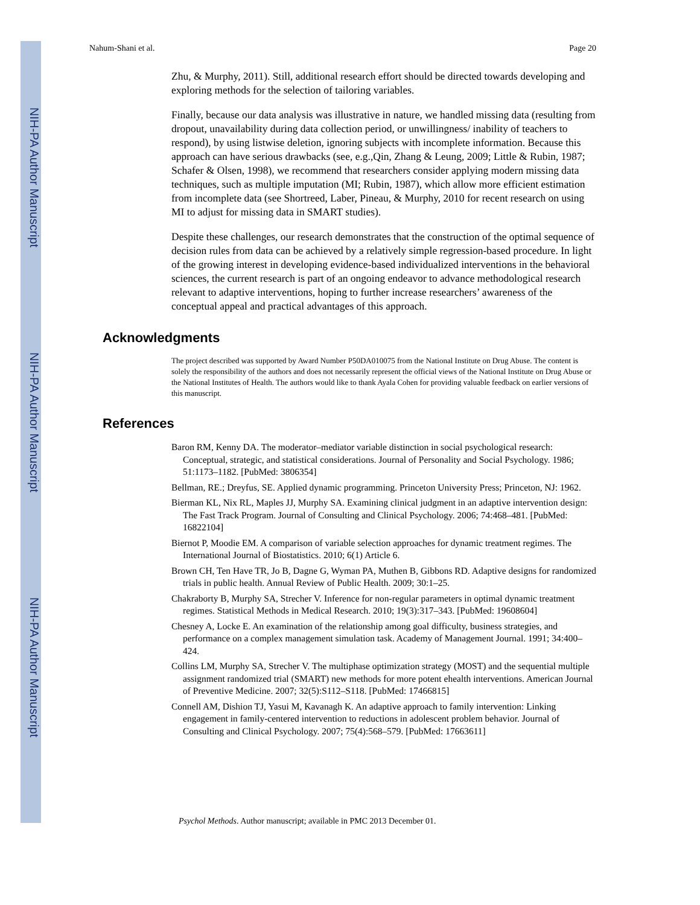NIH-PA Author Manuscript
NIH-PA Author Manuscript
NIH-PA Author Manuscript
Nahum-Shani et al. Page 20
Zhu, & Murphy, 2011). Still, additional research effort should be directed towards developing and exploring methods for the selection of tailoring variables.
Finally, because our data analysis was illustrative in nature, we handled missing data (resulting from dropout, unavailability during data collection period, or unwillingness/ inability of teachers to respond), by using listwise deletion, ignoring subjects with incomplete information. Because this approach can have serious drawbacks (see, e.g.,Qin, Zhang & Leung, 2009; Little & Rubin, 1987; Schafer & Olsen, 1998), we recommend that researchers consider applying modern missing data techniques, such as multiple imputation (MI; Rubin, 1987), which allow more efficient estimation from incomplete data (see Shortreed, Laber, Pineau, & Murphy, 2010 for recent research on using MI to adjust for missing data in SMART studies).
Despite these challenges, our research demonstrates that the construction of the optimal sequence of decision rules from data can be achieved by a relatively simple regression-based procedure. In light of the growing interest in developing evidence-based individualized interventions in the behavioral sciences, the current research is part of an ongoing endeavor to advance methodological research relevant to adaptive interventions, hoping to further increase researchers’ awareness of the conceptual appeal and practical advantages of this approach.
Acknowledgments
The project described was supported by Award Number P50DA010075 from the National Institute on Drug Abuse. The content is solely the responsibility of the authors and does not necessarily represent the official views of the National Institute on Drug Abuse or the National Institutes of Health. The authors would like to thank Ayala Cohen for providing valuable feedback on earlier versions of this manuscript.
References
Baron RM, Kenny DA. The moderator–mediator variable distinction in social psychological research: Conceptual, strategic, and statistical considerations. Journal of Personality and Social Psychology. 1986; 51:1173–1182. [PubMed: 3806354]
Bellman, RE.; Dreyfus, SE. Applied dynamic programming. Princeton University Press; Princeton, NJ: 1962.
Bierman KL, Nix RL, Maples JJ, Murphy SA. Examining clinical judgment in an adaptive intervention design: The Fast Track Program. Journal of Consulting and Clinical Psychology. 2006; 74:468–481. [PubMed: 16822104]
Biernot P, Moodie EM. A comparison of variable selection approaches for dynamic treatment regimes. The International Journal of Biostatistics. 2010; 6(1) Article 6.
Brown CH, Ten Have TR, Jo B, Dagne G, Wyman PA, Muthen B, Gibbons RD. Adaptive designs for randomized trials in public health. Annual Review of Public Health. 2009; 30:1–25.
Chakraborty B, Murphy SA, Strecher V. Inference for non-regular parameters in optimal dynamic treatment regimes. Statistical Methods in Medical Research. 2010; 19(3):317–343. [PubMed: 19608604]
Chesney A, Locke E. An examination of the relationship among goal difficulty, business strategies, and performance on a complex management simulation task. Academy of Management Journal. 1991; 34:400–424.
Collins LM, Murphy SA, Strecher V. The multiphase optimization strategy (MOST) and the sequential multiple assignment randomized trial (SMART) new methods for more potent ehealth interventions. American Journal of Preventive Medicine. 2007; 32(5):S112–S118. [PubMed: 17466815]
Connell AM, Dishion TJ, Yasui M, Kavanagh K. An adaptive approach to family intervention: Linking engagement in family-centered intervention to reductions in adolescent problem behavior. Journal of Consulting and Clinical Psychology. 2007; 75(4):568–579. [PubMed: 17663611]
Psychol Methods. Author manuscript; available in PMC 2013 December 01.